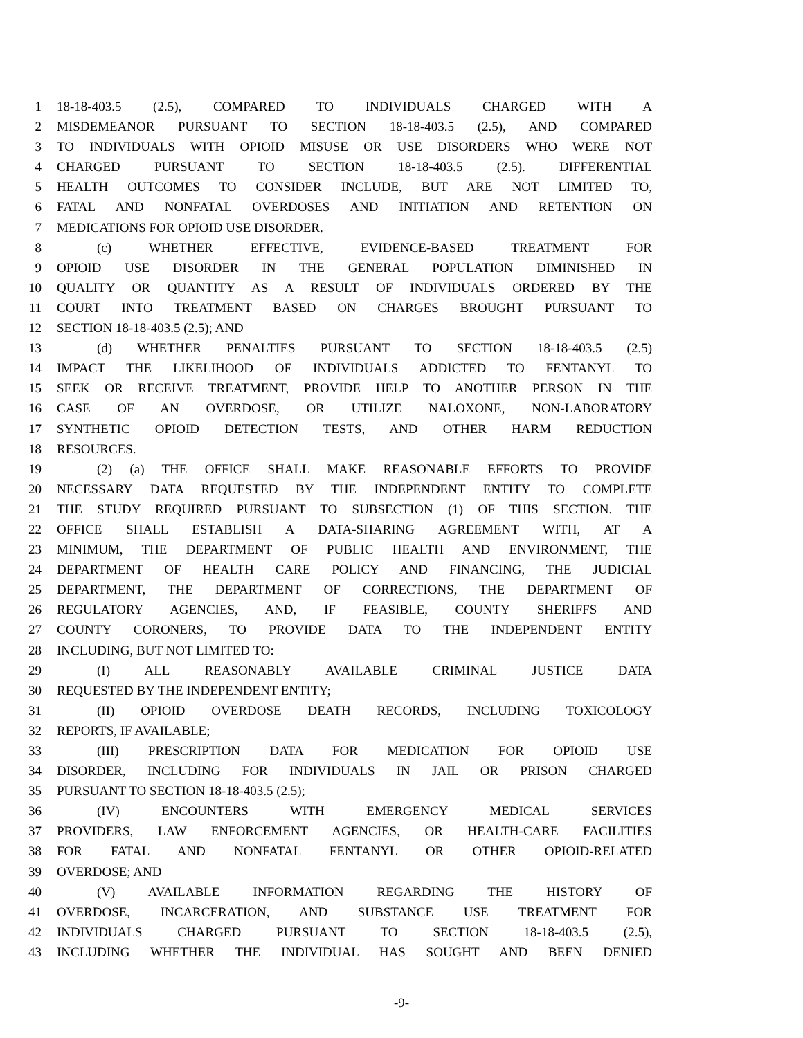1 18-18-403.5 (2.5), COMPARED TO INDIVIDUALS CHARGED WITH A
2 MISDEMEANOR PURSUANT TO SECTION 18-18-403.5 (2.5), AND COMPARED
3 TO INDIVIDUALS WITH OPIOID MISUSE OR USE DISORDERS WHO WERE NOT
4 CHARGED PURSUANT TO SECTION 18-18-403.5 (2.5). DIFFERENTIAL
5 HEALTH OUTCOMES TO CONSIDER INCLUDE, BUT ARE NOT LIMITED TO,
6 FATAL AND NONFATAL OVERDOSES AND INITIATION AND RETENTION ON
7 MEDICATIONS FOR OPIOID USE DISORDER.
8 (c) WHETHER EFFECTIVE, EVIDENCE-BASED TREATMENT FOR
9 OPIOID USE DISORDER IN THE GENERAL POPULATION DIMINISHED IN
10 QUALITY OR QUANTITY AS A RESULT OF INDIVIDUALS ORDERED BY THE
11 COURT INTO TREATMENT BASED ON CHARGES BROUGHT PURSUANT TO
12 SECTION 18-18-403.5 (2.5); AND
13 (d) WHETHER PENALTIES PURSUANT TO SECTION 18-18-403.5 (2.5)
14 IMPACT THE LIKELIHOOD OF INDIVIDUALS ADDICTED TO FENTANYL TO
15 SEEK OR RECEIVE TREATMENT, PROVIDE HELP TO ANOTHER PERSON IN THE
16 CASE OF AN OVERDOSE, OR UTILIZE NALOXONE, NON-LABORATORY
17 SYNTHETIC OPIOID DETECTION TESTS, AND OTHER HARM REDUCTION
18 RESOURCES.
19 (2) (a) THE OFFICE SHALL MAKE REASONABLE EFFORTS TO PROVIDE
20 NECESSARY DATA REQUESTED BY THE INDEPENDENT ENTITY TO COMPLETE
21 THE STUDY REQUIRED PURSUANT TO SUBSECTION (1) OF THIS SECTION. THE
22 OFFICE SHALL ESTABLISH A DATA-SHARING AGREEMENT WITH, AT A
23 MINIMUM, THE DEPARTMENT OF PUBLIC HEALTH AND ENVIRONMENT, THE
24 DEPARTMENT OF HEALTH CARE POLICY AND FINANCING, THE JUDICIAL
25 DEPARTMENT, THE DEPARTMENT OF CORRECTIONS, THE DEPARTMENT OF
26 REGULATORY AGENCIES, AND, IF FEASIBLE, COUNTY SHERIFFS AND
27 COUNTY CORONERS, TO PROVIDE DATA TO THE INDEPENDENT ENTITY
28 INCLUDING, BUT NOT LIMITED TO:
29 (I) ALL REASONABLY AVAILABLE CRIMINAL JUSTICE DATA
30 REQUESTED BY THE INDEPENDENT ENTITY;
31 (II) OPIOID OVERDOSE DEATH RECORDS, INCLUDING TOXICOLOGY
32 REPORTS, IF AVAILABLE;
33 (III) PRESCRIPTION DATA FOR MEDICATION FOR OPIOID USE
34 DISORDER, INCLUDING FOR INDIVIDUALS IN JAIL OR PRISON CHARGED
35 PURSUANT TO SECTION 18-18-403.5 (2.5);
36 (IV) ENCOUNTERS WITH EMERGENCY MEDICAL SERVICES
37 PROVIDERS, LAW ENFORCEMENT AGENCIES, OR HEALTH-CARE FACILITIES
38 FOR FATAL AND NONFATAL FENTANYL OR OTHER OPIOID-RELATED
39 OVERDOSE; AND
40 (V) AVAILABLE INFORMATION REGARDING THE HISTORY OF
41 OVERDOSE, INCARCERATION, AND SUBSTANCE USE TREATMENT FOR
42 INDIVIDUALS CHARGED PURSUANT TO SECTION 18-18-403.5 (2.5),
43 INCLUDING WHETHER THE INDIVIDUAL HAS SOUGHT AND BEEN DENIED
-9-